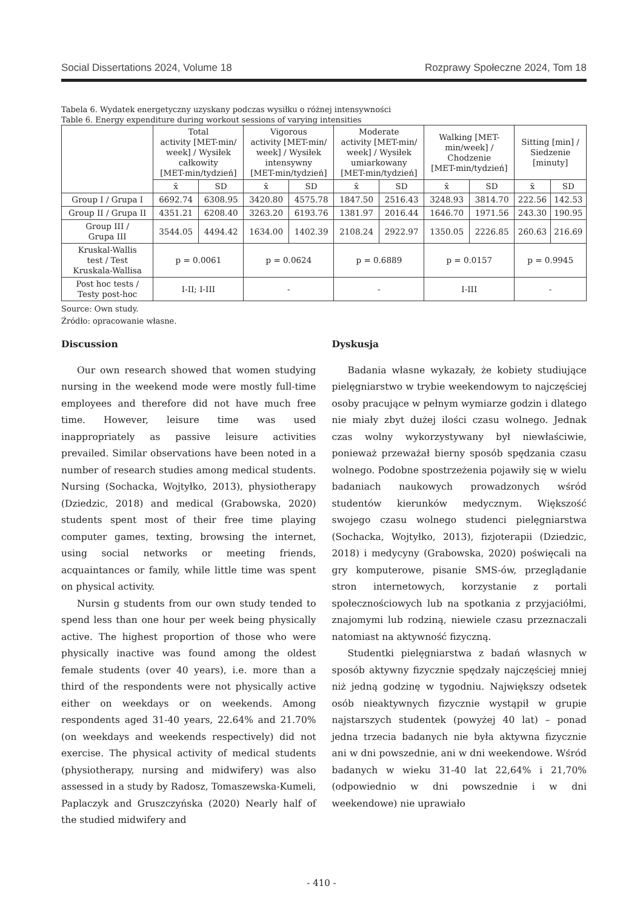Social Dissertations 2024, Volume 18 Rozprawy Społeczne 2024, Tom 18
Tabela 6. Wydatek energetyczny uzyskany podczas wysiłku o różnej intensywności
Table 6. Energy expenditure during workout sessions of varying intensities
| | Total activity [MET-min/ week] / Wysiłek całkowity [MET-min/tydzień] | | Vigorous activity [MET-min/ week] / Wysiłek intensywny [MET-min/tydzień] | | Moderate activity [MET-min/ week] / Wysiłek umiarkowany [MET-min/tydzień] | | Walking [MET- min/week] / Chodzenie [MET-min/tydzień] | | Sitting [min] / Siedzenie [minuty] | |
| --- | --- | --- | --- | --- | --- | --- | --- | --- | --- | --- |
| | x̄ | SD | x̄ | SD | x̄ | SD | x̄ | SD | x̄ | SD |
| Group I / Grupa I | 6692.74 | 6308.95 | 3420.80 | 4575.78 | 1847.50 | 2516.43 | 3248.93 | 3814.70 | 222.56 | 142.53 |
| Group II / Grupa II | 4351.21 | 6208.40 | 3263.20 | 6193.76 | 1381.97 | 2016.44 | 1646.70 | 1971.56 | 243.30 | 190.95 |
| Group III / Grupa III | 3544.05 | 4494.42 | 1634.00 | 1402.39 | 2108.24 | 2922.97 | 1350.05 | 2226.85 | 260.63 | 216.69 |
| Kruskal-Wallis test / Test Kruskala-Wallisa | p = 0.0061 | | p = 0.0624 | | p = 0.6889 | | p = 0.0157 | | p = 0.9945 | |
| Post hoc tests / Testy post-hoc | I-II; I-III | | - | | - | | I-III | | - | |
Source: Own study.
Źródło: opracowanie własne.
Discussion
Our own research showed that women studying nursing in the weekend mode were mostly full-time employees and therefore did not have much free time. However, leisure time was used inappropriately as passive leisure activities prevailed. Similar observations have been noted in a number of research studies among medical students. Nursing (Sochacka, Wojtyłko, 2013), physiotherapy (Dziedzic, 2018) and medical (Grabowska, 2020) students spent most of their free time playing computer games, texting, browsing the internet, using social networks or meeting friends, acquaintances or family, while little time was spent on physical activity.
Nursin g students from our own study tended to spend less than one hour per week being physically active. The highest proportion of those who were physically inactive was found among the oldest female students (over 40 years), i.e. more than a third of the respondents were not physically active either on weekdays or on weekends. Among respondents aged 31-40 years, 22.64% and 21.70% (on weekdays and weekends respectively) did not exercise. The physical activity of medical students (physiotherapy, nursing and midwifery) was also assessed in a study by Radosz, Tomaszewska-Kumeli, Paplaczyk and Gruszczyńska (2020) Nearly half of the studied midwifery and
Dyskusja
Badania własne wykazały, że kobiety studiujące pielęgniarstwo w trybie weekendowym to najczęściej osoby pracujące w pełnym wymiarze godzin i dlatego nie miały zbyt dużej ilości czasu wolnego. Jednak czas wolny wykorzystywany był niewłaściwie, ponieważ przeważał bierny sposób spędzania czasu wolnego. Podobne spostrzeżenia pojawiły się w wielu badaniach naukowych prowadzonych wśród studentów kierunków medycznym. Większość swojego czasu wolnego studenci pielęgniarstwa (Sochacka, Wojtyłko, 2013), fizjoterapii (Dziedzic, 2018) i medycyny (Grabowska, 2020) poświęcali na gry komputerowe, pisanie SMS-ów, przeglądanie stron internetowych, korzystanie z portali społecznościowych lub na spotkania z przyjaciółmi, znajomymi lub rodziną, niewiele czasu przeznaczali natomiast na aktywność fizyczną.
Studentki pielęgniarstwa z badań własnych w sposób aktywny fizycznie spędzały najczęściej mniej niż jedną godzinę w tygodniu. Największy odsetek osób nieaktywnych fizycznie wystąpił w grupie najstarszych studentek (powyżej 40 lat) – ponad jedna trzecia badanych nie była aktywna fizycznie ani w dni powszednie, ani w dni weekendowe. Wśród badanych w wieku 31-40 lat 22,64% i 21,70% (odpowiednio w dni powszednie i w dni weekendowe) nie uprawiało
- 410 -